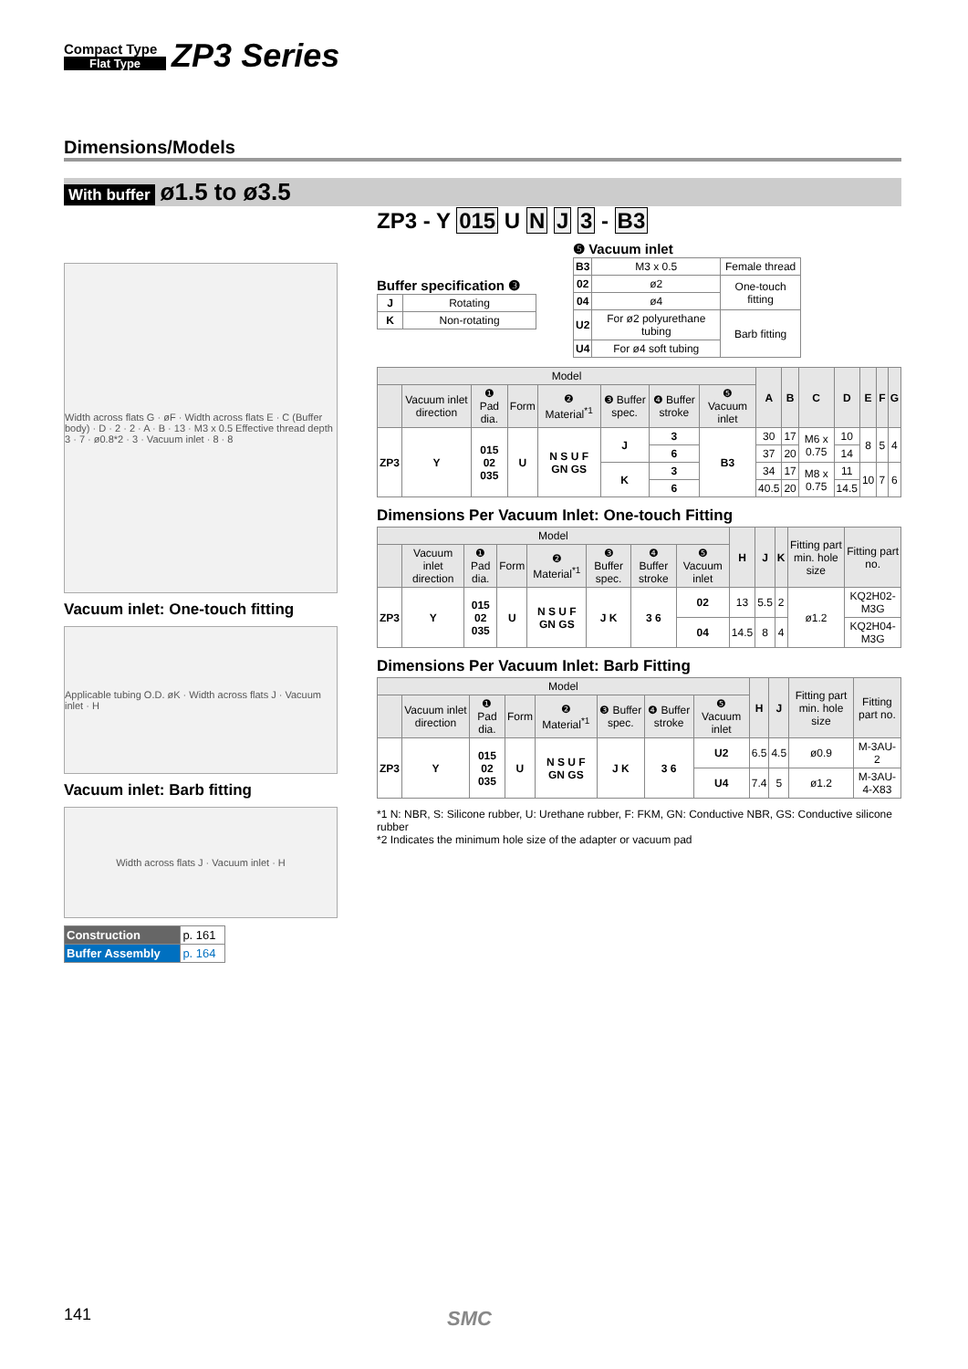Compact Type
Flat Type
ZP3 Series
Dimensions/Models
With buffer ø1.5 to ø3.5
Width across flats G · øF · Width across flats E · C (Buffer body) · D · 2 · 2 · A · B · 13 · M3 x 0.5 Effective thread depth 3 · 7 · ø0.8*2 · 3 · Vacuum inlet · 8 · 8
Vacuum inlet: One-touch fitting
Applicable tubing O.D. øK · Width across flats J · Vacuum inlet · H
Vacuum inlet: Barb fitting
Width across flats J · Vacuum inlet · H
| Construction | p. 161 |
| Buffer Assembly | p. 164 |
ZP3 - Y 015 U N J 3 - B3
Buffer specification ❸
| J | Rotating |
| K | Non-rotating |
❺ Vacuum inlet
| B3 | M3 x 0.5 | Female thread |
| 02 | ø2 | One-touch fitting |
| 04 | ø4 | |
| U2 | For ø2 polyurethane tubing | Barb fitting |
| U4 | For ø4 soft tubing | |
| Model | | | | | | | | A | B | C | D | E | F | G |
| --- | --- | --- | --- | --- | --- | --- | --- | --- | --- | --- | --- | --- | --- | --- |
| | Vacuum inlet direction | ❶ Pad dia. | Form | ❷ Material<sup>*1</sup> | ❸ Buffer spec. | ❹ Buffer stroke | ❺ Vacuum inlet | | | | | | | |
| ZP3 | Y | 015 02 035 | U | N S U F GN GS | J | 3 | B3 | 30 | 17 | M6 x 0.75 | 10 | 8 | 5 | 4 |
| | | | | | | 6 | | 37 | 20 | | 14 | | | |
| | | | | | K | 3 | | 34 | 17 | M8 x 0.75 | 11 | 10 | 7 | 6 |
| | | | | | | 6 | | 40.5 | 20 | | 14.5 | | | |
Dimensions Per Vacuum Inlet: One-touch Fitting
| Model | | | | | | | | H | J | K | Fitting part min. hole size | Fitting part no. |
| --- | --- | --- | --- | --- | --- | --- | --- | --- | --- | --- | --- | --- |
| | Vacuum inlet direction | ❶ Pad dia. | Form | ❷ Material<sup>*1</sup> | ❸ Buffer spec. | ❹ Buffer stroke | ❺ Vacuum inlet | | | | | |
| ZP3 | Y | 015 02 035 | U | N S U F GN GS | J K | 3 6 | 02 | 13 | 5.5 | 2 | ø1.2 | KQ2H02-M3G |
| | | | | | | | 04 | 14.5 | 8 | 4 | | KQ2H04-M3G |
Dimensions Per Vacuum Inlet: Barb Fitting
| Model | | | | | | | | H | J | Fitting part min. hole size | Fitting part no. |
| --- | --- | --- | --- | --- | --- | --- | --- | --- | --- | --- | --- |
| | Vacuum inlet direction | ❶ Pad dia. | Form | ❷ Material<sup>*1</sup> | ❸ Buffer spec. | ❹ Buffer stroke | ❺ Vacuum inlet | | | | |
| ZP3 | Y | 015 02 035 | U | N S U F GN GS | J K | 3 6 | U2 | 6.5 | 4.5 | ø0.9 | M-3AU-2 |
| | | | | | | | U4 | 7.4 | 5 | ø1.2 | M-3AU-4-X83 |
*1 N: NBR, S: Silicone rubber, U: Urethane rubber, F: FKM, GN: Conductive NBR, GS: Conductive silicone rubber
*2 Indicates the minimum hole size of the adapter or vacuum pad
141 SMC